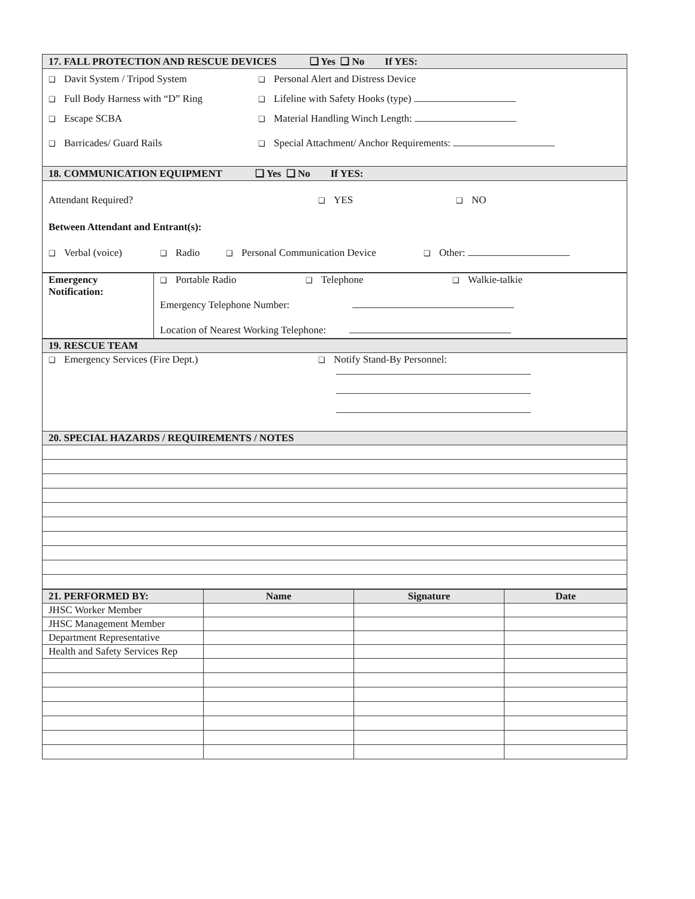| 17. FALL PROTECTION AND RESCUE DEVICES ❑ Yes ❑ No If YES: |
| --- |
| ❑ Davit System / Tripod System ❑ Personal Alert and Distress Device ❑ Full Body Harness with “D” Ring ❑ Lifeline with Safety Hooks (type) ❑ Escape SCBA ❑ Material Handling Winch Length: ❑ Barricades/ Guard Rails ❑ Special Attachment/ Anchor Requirements: |
| 18. COMMUNICATION EQUIPMENT ❑ Yes ❑ No If YES: |
| Attendant Required? ❑ YES ❑ NO Between Attendant and Entrant(s): ❑ Verbal (voice) ❑ Radio ❑ Personal Communication Device ❑ Other: |
| Emergency Notification: | ❑ Portable Radio ❑ Telephone ❑ Walkie-talkie Emergency Telephone Number: Location of Nearest Working Telephone: |
| 19. RESCUE TEAM |
| --- |
| ❑ Emergency Services (Fire Dept.) ❑ Notify Stand-By Personnel: |
| 20. SPECIAL HAZARDS / REQUIREMENTS / NOTES |
| 21. PERFORMED BY: | Name | Signature | Date |
| --- | --- | --- | --- |
| JHSC Worker Member | | | |
| JHSC Management Member | | | |
| Department Representative | | | |
| Health and Safety Services Rep | | | |